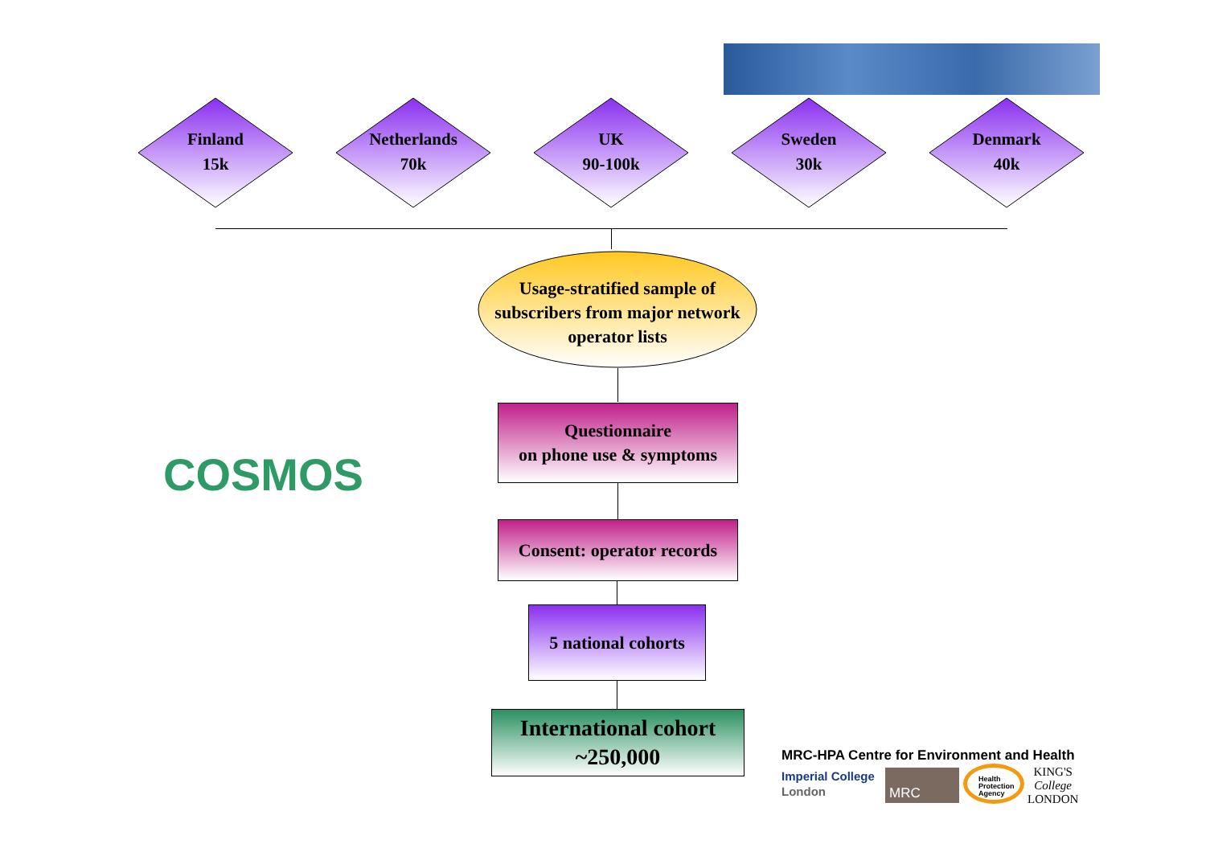Finland
15k
Netherlands
70k
UK
90-100k
Sweden
30k
Denmark
40k
Usage-stratified sample of subscribers from major network operator lists
Questionnaire
on phone use & symptoms
Consent: operator records
5 national cohorts
International cohort
~250,000
COSMOS
MRC-HPA Centre for Environment and Health
Imperial College
London
MRC
Health Protection Agency
KING'S
College
LONDON